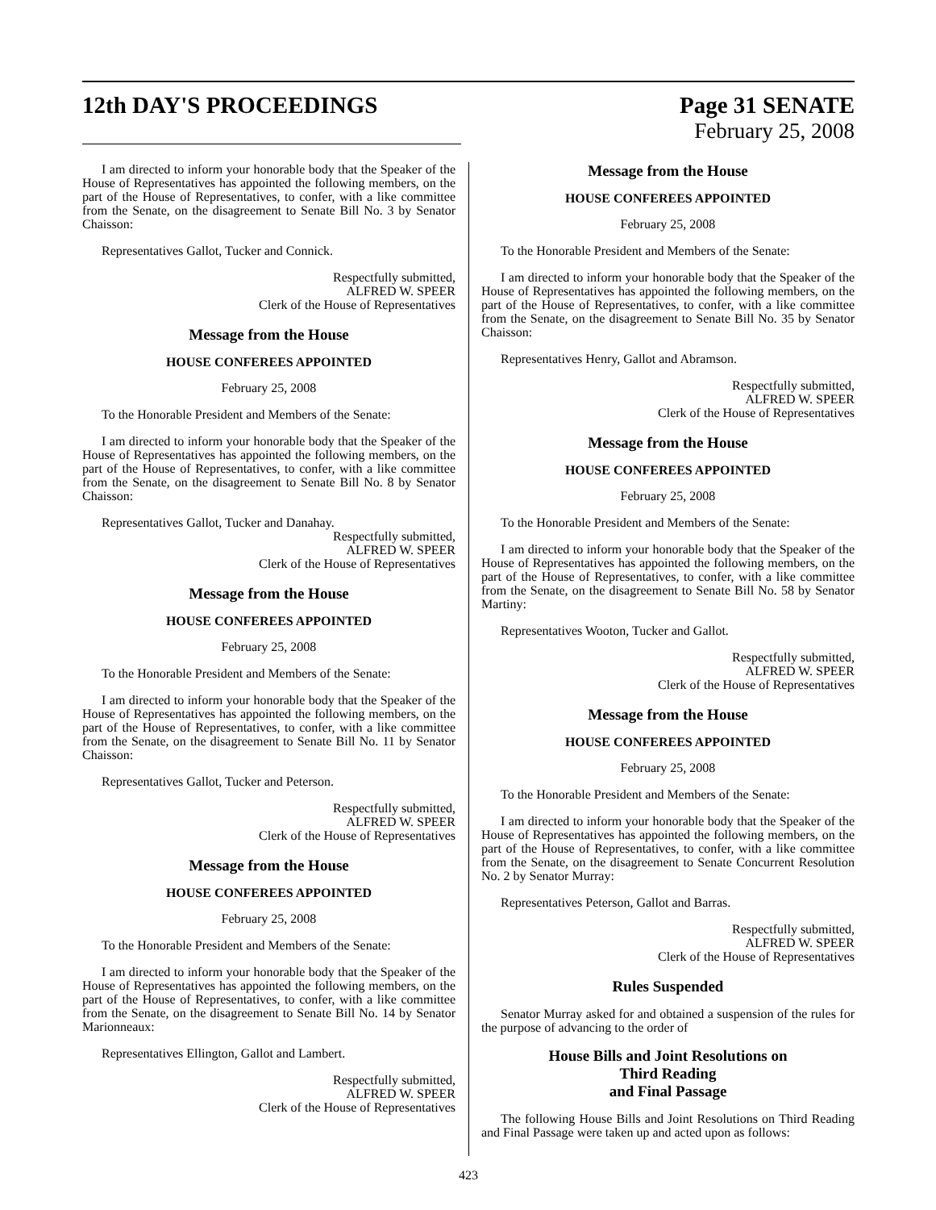12th DAY'S PROCEEDINGS Page 31 SENATE
February 25, 2008
I am directed to inform your honorable body that the Speaker of the House of Representatives has appointed the following members, on the part of the House of Representatives, to confer, with a like committee from the Senate, on the disagreement to Senate Bill No. 3 by Senator Chaisson:
Representatives Gallot, Tucker and Connick.
Respectfully submitted,
ALFRED W. SPEER
Clerk of the House of Representatives
Message from the House
HOUSE CONFEREES APPOINTED
February 25, 2008
To the Honorable President and Members of the Senate:
I am directed to inform your honorable body that the Speaker of the House of Representatives has appointed the following members, on the part of the House of Representatives, to confer, with a like committee from the Senate, on the disagreement to Senate Bill No. 8 by Senator Chaisson:
Representatives Gallot, Tucker and Danahay.
Respectfully submitted,
ALFRED W. SPEER
Clerk of the House of Representatives
Message from the House
HOUSE CONFEREES APPOINTED
February 25, 2008
To the Honorable President and Members of the Senate:
I am directed to inform your honorable body that the Speaker of the House of Representatives has appointed the following members, on the part of the House of Representatives, to confer, with a like committee from the Senate, on the disagreement to Senate Bill No. 11 by Senator Chaisson:
Representatives Gallot, Tucker and Peterson.
Respectfully submitted,
ALFRED W. SPEER
Clerk of the House of Representatives
Message from the House
HOUSE CONFEREES APPOINTED
February 25, 2008
To the Honorable President and Members of the Senate:
I am directed to inform your honorable body that the Speaker of the House of Representatives has appointed the following members, on the part of the House of Representatives, to confer, with a like committee from the Senate, on the disagreement to Senate Bill No. 14 by Senator Marionneaux:
Representatives Ellington, Gallot and Lambert.
Respectfully submitted,
ALFRED W. SPEER
Clerk of the House of Representatives
Message from the House
HOUSE CONFEREES APPOINTED
February 25, 2008
To the Honorable President and Members of the Senate:
I am directed to inform your honorable body that the Speaker of the House of Representatives has appointed the following members, on the part of the House of Representatives, to confer, with a like committee from the Senate, on the disagreement to Senate Bill No. 35 by Senator Chaisson:
Representatives Henry, Gallot and Abramson.
Respectfully submitted,
ALFRED W. SPEER
Clerk of the House of Representatives
Message from the House
HOUSE CONFEREES APPOINTED
February 25, 2008
To the Honorable President and Members of the Senate:
I am directed to inform your honorable body that the Speaker of the House of Representatives has appointed the following members, on the part of the House of Representatives, to confer, with a like committee from the Senate, on the disagreement to Senate Bill No. 58 by Senator Martiny:
Representatives Wooton, Tucker and Gallot.
Respectfully submitted,
ALFRED W. SPEER
Clerk of the House of Representatives
Message from the House
HOUSE CONFEREES APPOINTED
February 25, 2008
To the Honorable President and Members of the Senate:
I am directed to inform your honorable body that the Speaker of the House of Representatives has appointed the following members, on the part of the House of Representatives, to confer, with a like committee from the Senate, on the disagreement to Senate Concurrent Resolution No. 2 by Senator Murray:
Representatives Peterson, Gallot and Barras.
Respectfully submitted,
ALFRED W. SPEER
Clerk of the House of Representatives
Rules Suspended
Senator Murray asked for and obtained a suspension of the rules for the purpose of advancing to the order of
House Bills and Joint Resolutions on
Third Reading
and Final Passage
The following House Bills and Joint Resolutions on Third Reading and Final Passage were taken up and acted upon as follows:
423